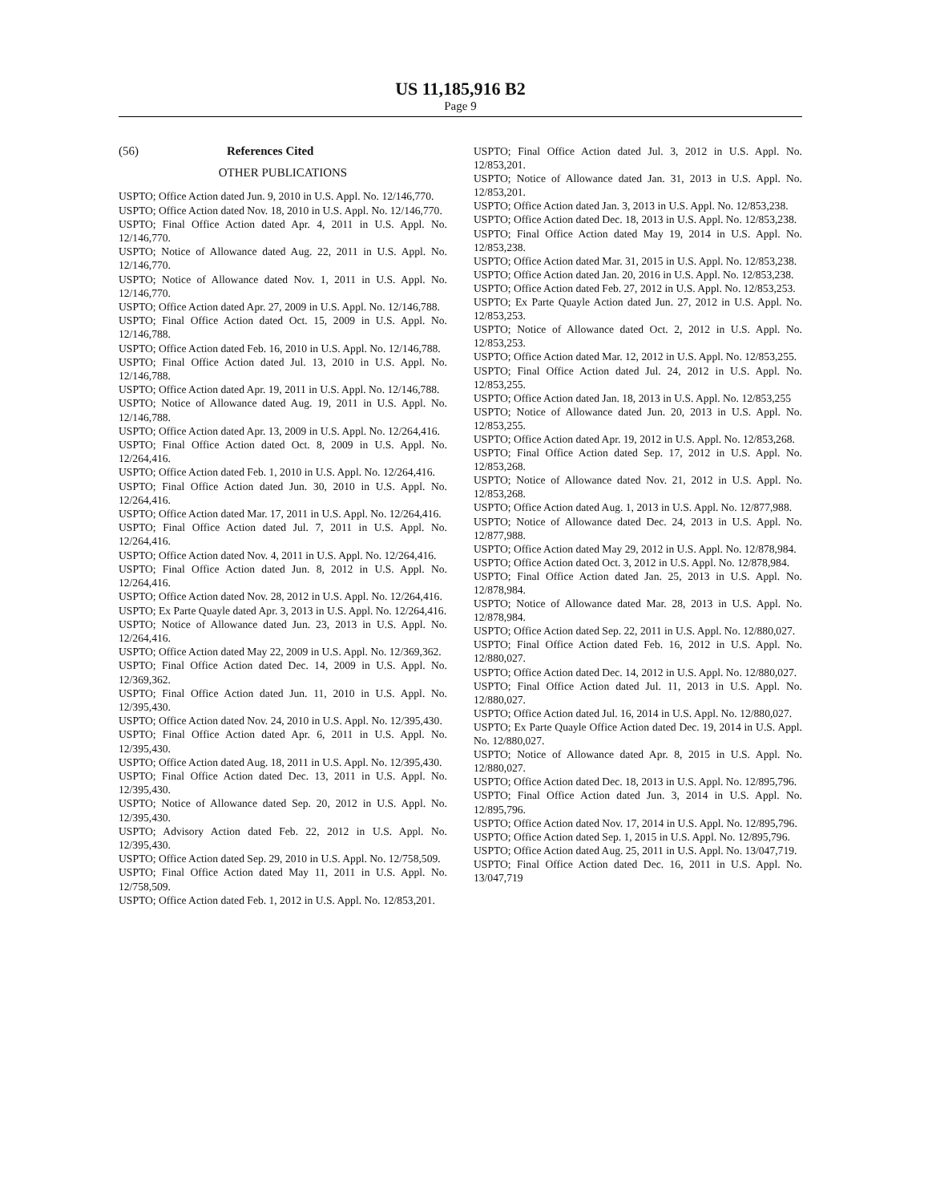US 11,185,916 B2
Page 9
(56) References Cited
OTHER PUBLICATIONS
USPTO; Office Action dated Jun. 9, 2010 in U.S. Appl. No. 12/146,770.
USPTO; Office Action dated Nov. 18, 2010 in U.S. Appl. No. 12/146,770.
USPTO; Final Office Action dated Apr. 4, 2011 in U.S. Appl. No. 12/146,770.
USPTO; Notice of Allowance dated Aug. 22, 2011 in U.S. Appl. No. 12/146,770.
USPTO; Notice of Allowance dated Nov. 1, 2011 in U.S. Appl. No. 12/146,770.
USPTO; Office Action dated Apr. 27, 2009 in U.S. Appl. No. 12/146,788.
USPTO; Final Office Action dated Oct. 15, 2009 in U.S. Appl. No. 12/146,788.
USPTO; Office Action dated Feb. 16, 2010 in U.S. Appl. No. 12/146,788.
USPTO; Final Office Action dated Jul. 13, 2010 in U.S. Appl. No. 12/146,788.
USPTO; Office Action dated Apr. 19, 2011 in U.S. Appl. No. 12/146,788.
USPTO; Notice of Allowance dated Aug. 19, 2011 in U.S. Appl. No. 12/146,788.
USPTO; Office Action dated Apr. 13, 2009 in U.S. Appl. No. 12/264,416.
USPTO; Final Office Action dated Oct. 8, 2009 in U.S. Appl. No. 12/264,416.
USPTO; Office Action dated Feb. 1, 2010 in U.S. Appl. No. 12/264,416.
USPTO; Final Office Action dated Jun. 30, 2010 in U.S. Appl. No. 12/264,416.
USPTO; Office Action dated Mar. 17, 2011 in U.S. Appl. No. 12/264,416.
USPTO; Final Office Action dated Jul. 7, 2011 in U.S. Appl. No. 12/264,416.
USPTO; Office Action dated Nov. 4, 2011 in U.S. Appl. No. 12/264,416.
USPTO; Final Office Action dated Jun. 8, 2012 in U.S. Appl. No. 12/264,416.
USPTO; Office Action dated Nov. 28, 2012 in U.S. Appl. No. 12/264,416.
USPTO; Ex Parte Quayle dated Apr. 3, 2013 in U.S. Appl. No. 12/264,416.
USPTO; Notice of Allowance dated Jun. 23, 2013 in U.S. Appl. No. 12/264,416.
USPTO; Office Action dated May 22, 2009 in U.S. Appl. No. 12/369,362.
USPTO; Final Office Action dated Dec. 14, 2009 in U.S. Appl. No. 12/369,362.
USPTO; Final Office Action dated Jun. 11, 2010 in U.S. Appl. No. 12/395,430.
USPTO; Office Action dated Nov. 24, 2010 in U.S. Appl. No. 12/395,430.
USPTO; Final Office Action dated Apr. 6, 2011 in U.S. Appl. No. 12/395,430.
USPTO; Office Action dated Aug. 18, 2011 in U.S. Appl. No. 12/395,430.
USPTO; Final Office Action dated Dec. 13, 2011 in U.S. Appl. No. 12/395,430.
USPTO; Notice of Allowance dated Sep. 20, 2012 in U.S. Appl. No. 12/395,430.
USPTO; Advisory Action dated Feb. 22, 2012 in U.S. Appl. No. 12/395,430.
USPTO; Office Action dated Sep. 29, 2010 in U.S. Appl. No. 12/758,509.
USPTO; Final Office Action dated May 11, 2011 in U.S. Appl. No. 12/758,509.
USPTO; Office Action dated Feb. 1, 2012 in U.S. Appl. No. 12/853,201.
USPTO; Final Office Action dated Jul. 3, 2012 in U.S. Appl. No. 12/853,201.
USPTO; Notice of Allowance dated Jan. 31, 2013 in U.S. Appl. No. 12/853,201.
USPTO; Office Action dated Jan. 3, 2013 in U.S. Appl. No. 12/853,238.
USPTO; Office Action dated Dec. 18, 2013 in U.S. Appl. No. 12/853,238.
USPTO; Final Office Action dated May 19, 2014 in U.S. Appl. No. 12/853,238.
USPTO; Office Action dated Mar. 31, 2015 in U.S. Appl. No. 12/853,238.
USPTO; Office Action dated Jan. 20, 2016 in U.S. Appl. No. 12/853,238.
USPTO; Office Action dated Feb. 27, 2012 in U.S. Appl. No. 12/853,253.
USPTO; Ex Parte Quayle Action dated Jun. 27, 2012 in U.S. Appl. No. 12/853,253.
USPTO; Notice of Allowance dated Oct. 2, 2012 in U.S. Appl. No. 12/853,253.
USPTO; Office Action dated Mar. 12, 2012 in U.S. Appl. No. 12/853,255.
USPTO; Final Office Action dated Jul. 24, 2012 in U.S. Appl. No. 12/853,255.
USPTO; Office Action dated Jan. 18, 2013 in U.S. Appl. No. 12/853,255
USPTO; Notice of Allowance dated Jun. 20, 2013 in U.S. Appl. No. 12/853,255.
USPTO; Office Action dated Apr. 19, 2012 in U.S. Appl. No. 12/853,268.
USPTO; Final Office Action dated Sep. 17, 2012 in U.S. Appl. No. 12/853,268.
USPTO; Notice of Allowance dated Nov. 21, 2012 in U.S. Appl. No. 12/853,268.
USPTO; Office Action dated Aug. 1, 2013 in U.S. Appl. No. 12/877,988.
USPTO; Notice of Allowance dated Dec. 24, 2013 in U.S. Appl. No. 12/877,988.
USPTO; Office Action dated May 29, 2012 in U.S. Appl. No. 12/878,984.
USPTO; Office Action dated Oct. 3, 2012 in U.S. Appl. No. 12/878,984.
USPTO; Final Office Action dated Jan. 25, 2013 in U.S. Appl. No. 12/878,984.
USPTO; Notice of Allowance dated Mar. 28, 2013 in U.S. Appl. No. 12/878,984.
USPTO; Office Action dated Sep. 22, 2011 in U.S. Appl. No. 12/880,027.
USPTO; Final Office Action dated Feb. 16, 2012 in U.S. Appl. No. 12/880,027.
USPTO; Office Action dated Dec. 14, 2012 in U.S. Appl. No. 12/880,027.
USPTO; Final Office Action dated Jul. 11, 2013 in U.S. Appl. No. 12/880,027.
USPTO; Office Action dated Jul. 16, 2014 in U.S. Appl. No. 12/880,027.
USPTO; Ex Parte Quayle Office Action dated Dec. 19, 2014 in U.S. Appl. No. 12/880,027.
USPTO; Notice of Allowance dated Apr. 8, 2015 in U.S. Appl. No. 12/880,027.
USPTO; Office Action dated Dec. 18, 2013 in U.S. Appl. No. 12/895,796.
USPTO; Final Office Action dated Jun. 3, 2014 in U.S. Appl. No. 12/895,796.
USPTO; Office Action dated Nov. 17, 2014 in U.S. Appl. No. 12/895,796.
USPTO; Office Action dated Sep. 1, 2015 in U.S. Appl. No. 12/895,796.
USPTO; Office Action dated Aug. 25, 2011 in U.S. Appl. No. 13/047,719.
USPTO; Final Office Action dated Dec. 16, 2011 in U.S. Appl. No. 13/047,719